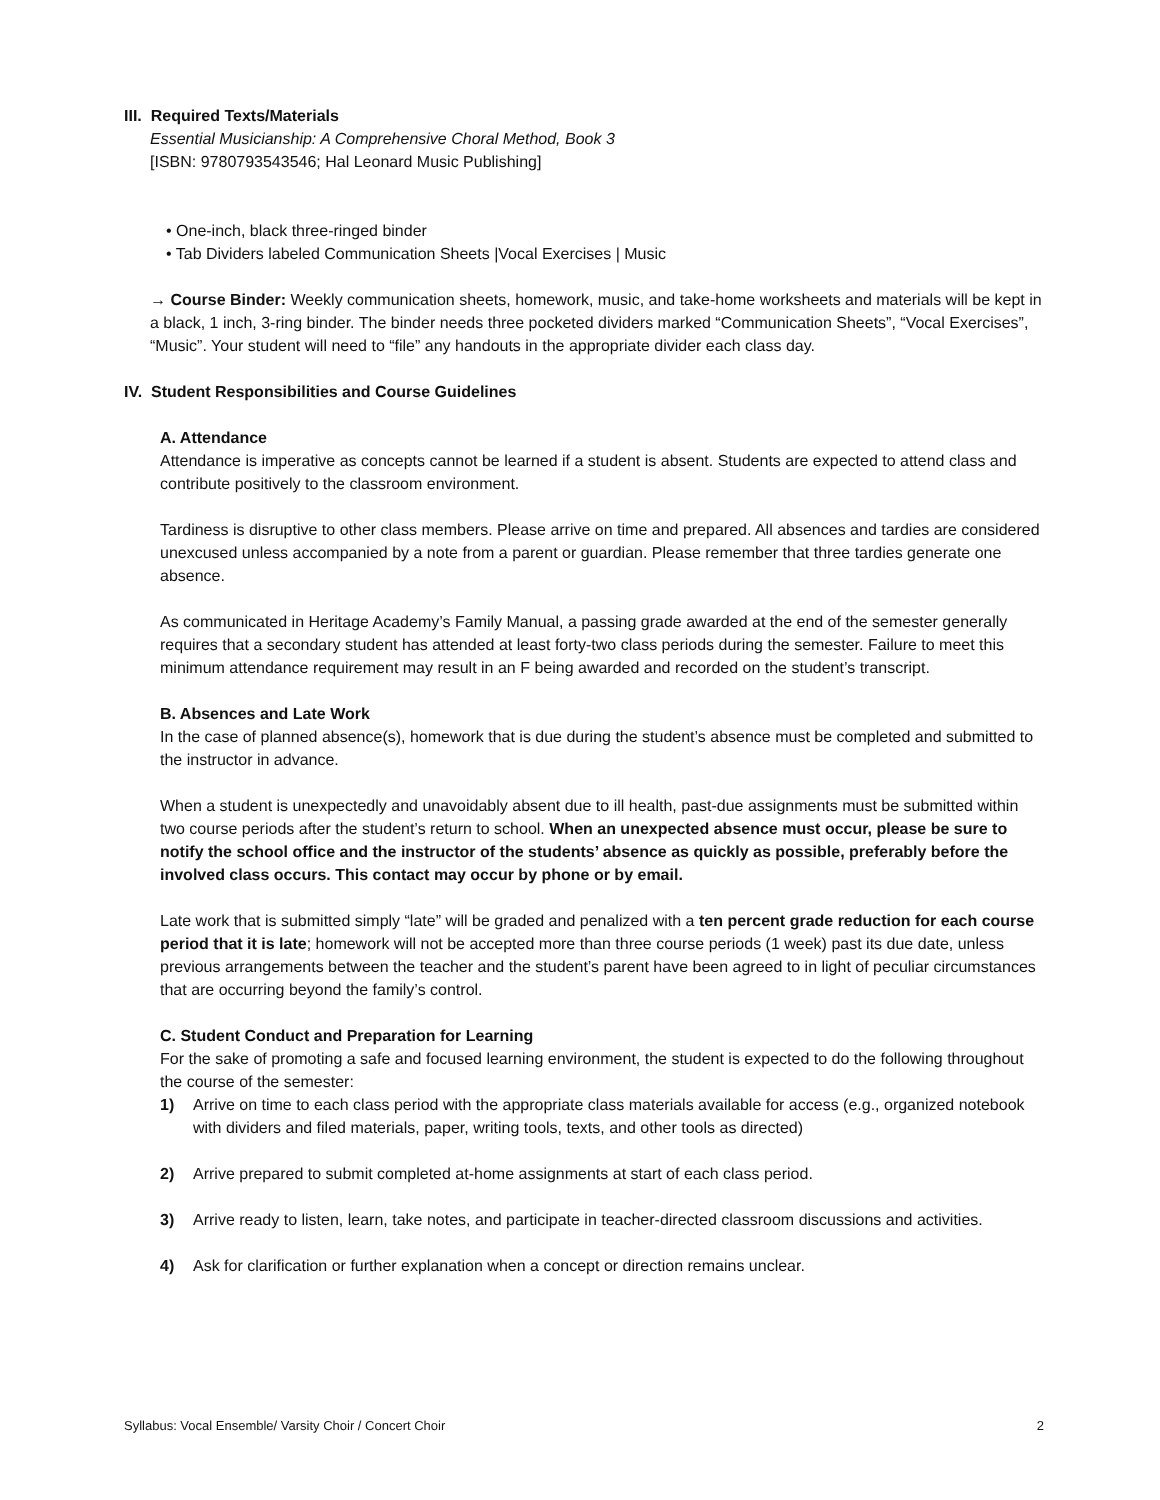III. Required Texts/Materials
Essential Musicianship: A Comprehensive Choral Method, Book 3
[ISBN: 9780793543546; Hal Leonard Music Publishing]
• One-inch, black three-ringed binder
• Tab Dividers labeled Communication Sheets |Vocal Exercises | Music
→ Course Binder: Weekly communication sheets, homework, music, and take-home worksheets and materials will be kept in a black, 1 inch, 3-ring binder. The binder needs three pocketed dividers marked “Communication Sheets”, “Vocal Exercises”, “Music”. Your student will need to “file” any handouts in the appropriate divider each class day.
IV. Student Responsibilities and Course Guidelines
A. Attendance
Attendance is imperative as concepts cannot be learned if a student is absent. Students are expected to attend class and contribute positively to the classroom environment.
Tardiness is disruptive to other class members. Please arrive on time and prepared. All absences and tardies are considered unexcused unless accompanied by a note from a parent or guardian. Please remember that three tardies generate one absence.
As communicated in Heritage Academy’s Family Manual, a passing grade awarded at the end of the semester generally requires that a secondary student has attended at least forty-two class periods during the semester. Failure to meet this minimum attendance requirement may result in an F being awarded and recorded on the student’s transcript.
B. Absences and Late Work
In the case of planned absence(s), homework that is due during the student’s absence must be completed and submitted to the instructor in advance.
When a student is unexpectedly and unavoidably absent due to ill health, past-due assignments must be submitted within two course periods after the student’s return to school. When an unexpected absence must occur, please be sure to notify the school office and the instructor of the students’ absence as quickly as possible, preferably before the involved class occurs. This contact may occur by phone or by email.
Late work that is submitted simply “late” will be graded and penalized with a ten percent grade reduction for each course period that it is late; homework will not be accepted more than three course periods (1 week) past its due date, unless previous arrangements between the teacher and the student’s parent have been agreed to in light of peculiar circumstances that are occurring beyond the family’s control.
C. Student Conduct and Preparation for Learning
For the sake of promoting a safe and focused learning environment, the student is expected to do the following throughout the course of the semester:
1) Arrive on time to each class period with the appropriate class materials available for access (e.g., organized notebook with dividers and filed materials, paper, writing tools, texts, and other tools as directed)
2) Arrive prepared to submit completed at-home assignments at start of each class period.
3) Arrive ready to listen, learn, take notes, and participate in teacher-directed classroom discussions and activities.
4) Ask for clarification or further explanation when a concept or direction remains unclear.
Syllabus: Vocal Ensemble/ Varsity Choir / Concert Choir 2